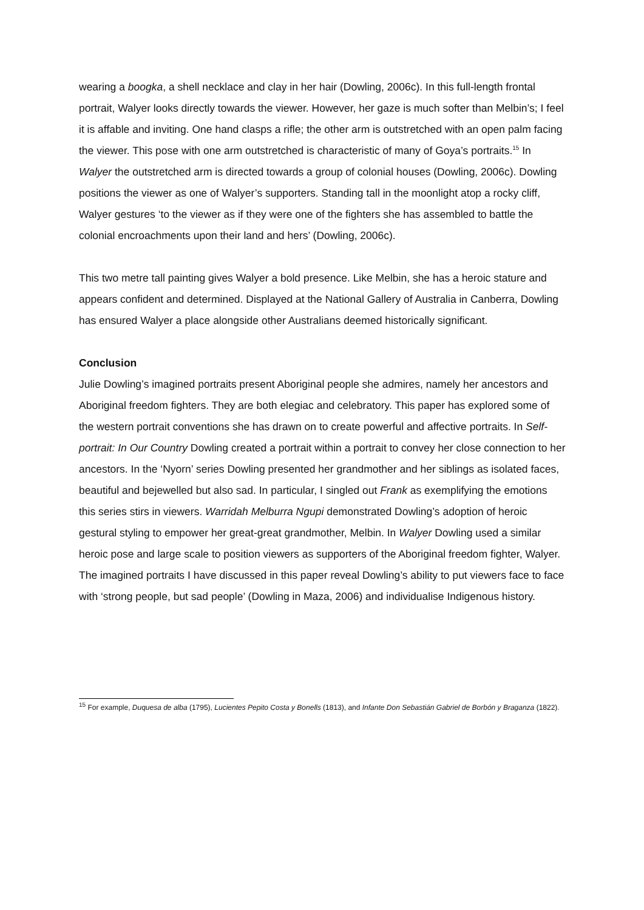wearing a boogka, a shell necklace and clay in her hair (Dowling, 2006c). In this full-length frontal portrait, Walyer looks directly towards the viewer. However, her gaze is much softer than Melbin’s; I feel it is affable and inviting. One hand clasps a rifle; the other arm is outstretched with an open palm facing the viewer. This pose with one arm outstretched is characteristic of many of Goya’s portraits.<sup>15</sup> In Walyer the outstretched arm is directed towards a group of colonial houses (Dowling, 2006c). Dowling positions the viewer as one of Walyer’s supporters. Standing tall in the moonlight atop a rocky cliff, Walyer gestures ‘to the viewer as if they were one of the fighters she has assembled to battle the colonial encroachments upon their land and hers’ (Dowling, 2006c).
This two metre tall painting gives Walyer a bold presence. Like Melbin, she has a heroic stature and appears confident and determined. Displayed at the National Gallery of Australia in Canberra, Dowling has ensured Walyer a place alongside other Australians deemed historically significant.
Conclusion
Julie Dowling’s imagined portraits present Aboriginal people she admires, namely her ancestors and Aboriginal freedom fighters. They are both elegiac and celebratory. This paper has explored some of the western portrait conventions she has drawn on to create powerful and affective portraits. In Self-portrait: In Our Country Dowling created a portrait within a portrait to convey her close connection to her ancestors. In the ‘Nyorn’ series Dowling presented her grandmother and her siblings as isolated faces, beautiful and bejewelled but also sad. In particular, I singled out Frank as exemplifying the emotions this series stirs in viewers. Warridah Melburra Ngupi demonstrated Dowling’s adoption of heroic gestural styling to empower her great-great grandmother, Melbin. In Walyer Dowling used a similar heroic pose and large scale to position viewers as supporters of the Aboriginal freedom fighter, Walyer. The imagined portraits I have discussed in this paper reveal Dowling’s ability to put viewers face to face with ‘strong people, but sad people’ (Dowling in Maza, 2006) and individualise Indigenous history.
<sup>15</sup> For example, Duquesa de alba (1795), Lucientes Pepito Costa y Bonells (1813), and Infante Don Sebastián Gabriel de Borbón y Braganza (1822).